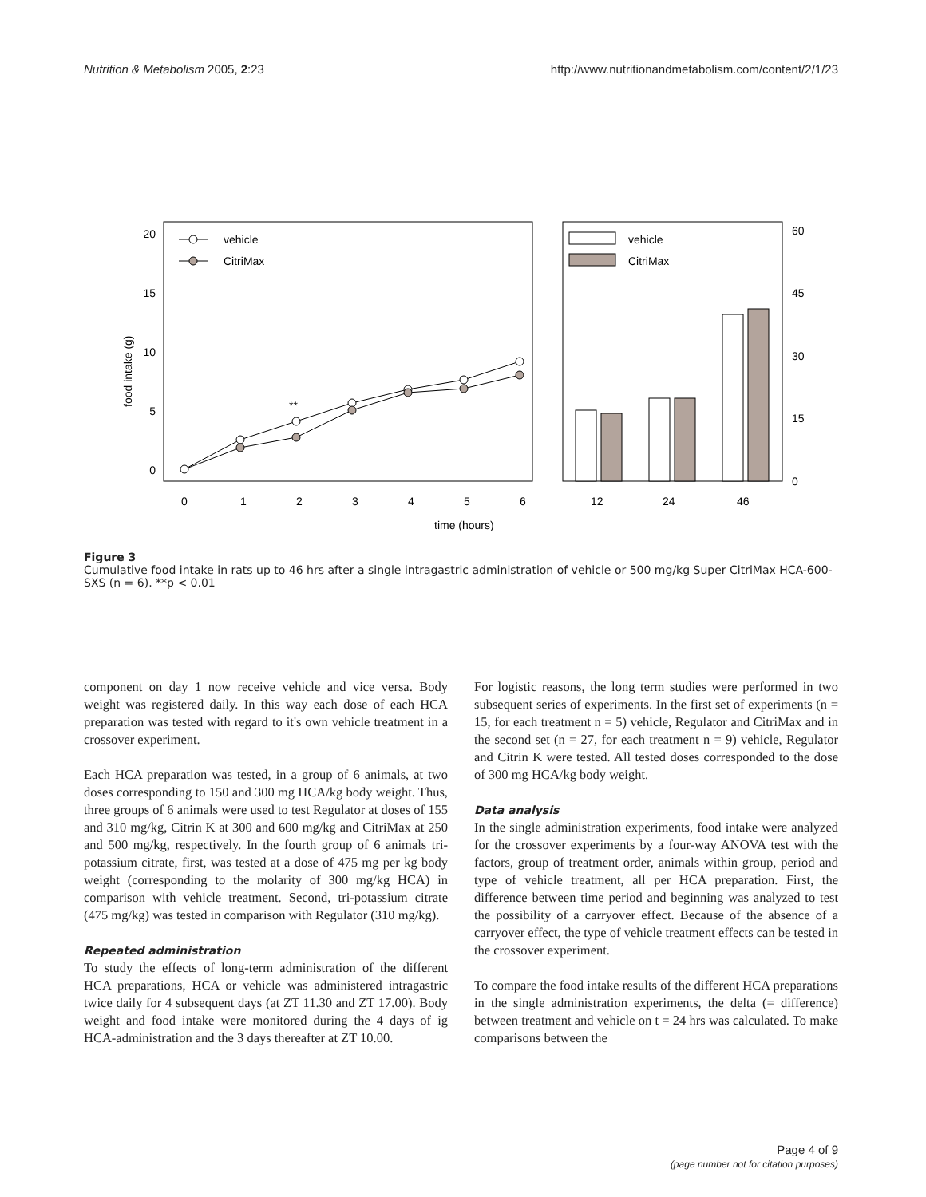Nutrition & Metabolism 2005, 2:23 http://www.nutritionandmetabolism.com/content/2/1/23
20
15
10
5
0
60
45
30
15
0
food intake (g)
0
1
2
3
4
5
6
12
24
46
time (hours)
**
vehicle
CitriMax
vehicle
CitriMax
Figure 3
Cumulative food intake in rats up to 46 hrs after a single intragastric administration of vehicle or 500 mg/kg Super CitriMax HCA-600-SXS (n = 6). **p < 0.01
component on day 1 now receive vehicle and vice versa. Body weight was registered daily. In this way each dose of each HCA preparation was tested with regard to it's own vehicle treatment in a crossover experiment.
Each HCA preparation was tested, in a group of 6 animals, at two doses corresponding to 150 and 300 mg HCA/kg body weight. Thus, three groups of 6 animals were used to test Regulator at doses of 155 and 310 mg/kg, Citrin K at 300 and 600 mg/kg and CitriMax at 250 and 500 mg/kg, respectively. In the fourth group of 6 animals tri-potassium citrate, first, was tested at a dose of 475 mg per kg body weight (corresponding to the molarity of 300 mg/kg HCA) in comparison with vehicle treatment. Second, tri-potassium citrate (475 mg/kg) was tested in comparison with Regulator (310 mg/kg).
Repeated administration
To study the effects of long-term administration of the different HCA preparations, HCA or vehicle was administered intragastric twice daily for 4 subsequent days (at ZT 11.30 and ZT 17.00). Body weight and food intake were monitored during the 4 days of ig HCA-administration and the 3 days thereafter at ZT 10.00.
For logistic reasons, the long term studies were performed in two subsequent series of experiments. In the first set of experiments (n = 15, for each treatment n = 5) vehicle, Regulator and CitriMax and in the second set (n = 27, for each treatment n = 9) vehicle, Regulator and Citrin K were tested. All tested doses corresponded to the dose of 300 mg HCA/kg body weight.
Data analysis
In the single administration experiments, food intake were analyzed for the crossover experiments by a four-way ANOVA test with the factors, group of treatment order, animals within group, period and type of vehicle treatment, all per HCA preparation. First, the difference between time period and beginning was analyzed to test the possibility of a carryover effect. Because of the absence of a carryover effect, the type of vehicle treatment effects can be tested in the crossover experiment.
To compare the food intake results of the different HCA preparations in the single administration experiments, the delta (= difference) between treatment and vehicle on t = 24 hrs was calculated. To make comparisons between the
Page 4 of 9
(page number not for citation purposes)